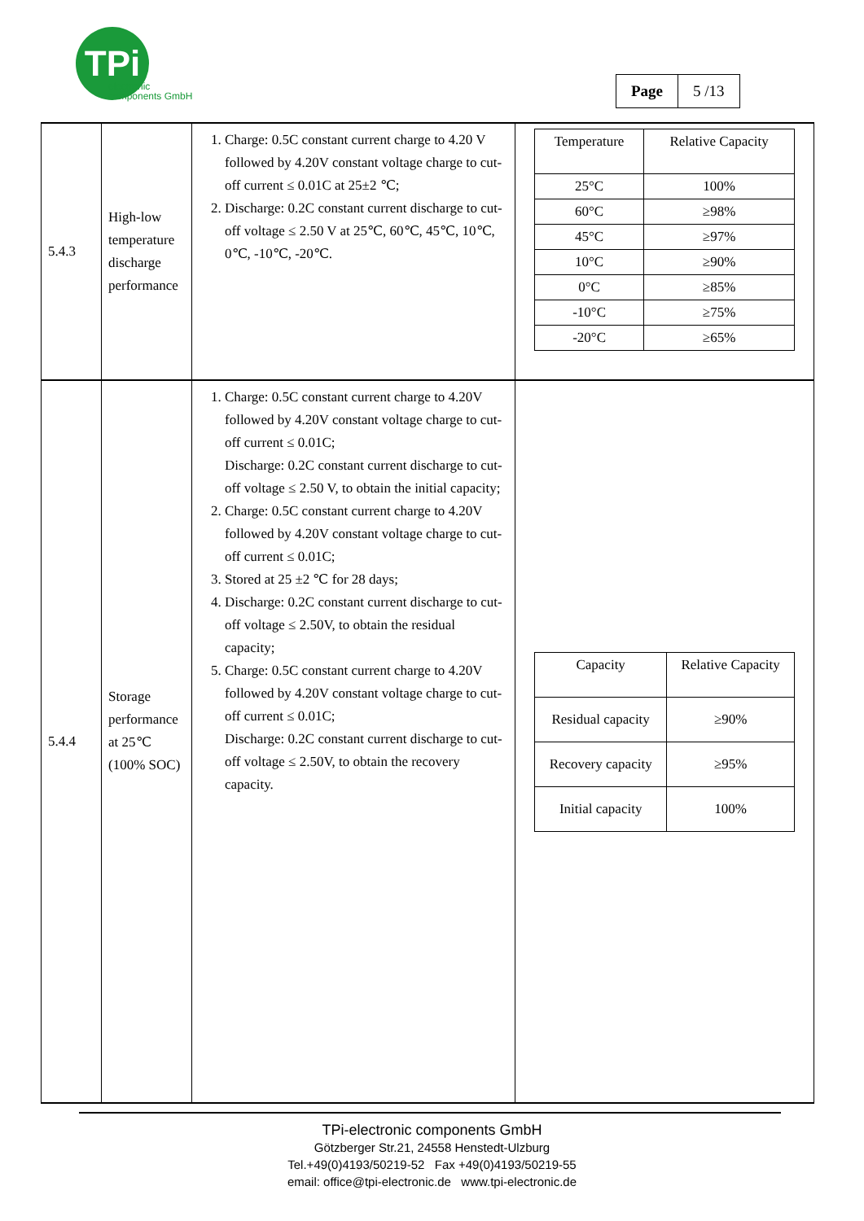TPi
electronic
components GmbH
| Page | 5 /13 |
| 5.4.3 | High-low temperature discharge performance | 1. Charge: 0.5C constant current charge to 4.20 V followed by 4.20V constant voltage charge to cut-off current ≤ 0.01C at 25±2 ℃; 2. Discharge: 0.2C constant current discharge to cut-off voltage ≤ 2.50 V at 25℃, 60℃, 45℃, 10℃, 0℃, -10℃, -20℃. | / Temperature / Relative Capacity / / 25°C / 100% / / 60°C / ≥98% / / 45°C / ≥97% / / 10°C / ≥90% / / 0°C / ≥85% / / -10°C / ≥75% / / -20°C / ≥65% / |
| 5.4.4 | Storage performance at 25℃ (100% SOC) | 1. Charge: 0.5C constant current charge to 4.20V followed by 4.20V constant voltage charge to cut-off current ≤ 0.01C; Discharge: 0.2C constant current discharge to cut-off voltage ≤ 2.50 V, to obtain the initial capacity; 2. Charge: 0.5C constant current charge to 4.20V followed by 4.20V constant voltage charge to cut-off current ≤ 0.01C; 3. Stored at 25 ±2 ℃ for 28 days; 4. Discharge: 0.2C constant current discharge to cut-off voltage ≤ 2.50V, to obtain the residual capacity; 5. Charge: 0.5C constant current charge to 4.20V followed by 4.20V constant voltage charge to cut-off current ≤ 0.01C; Discharge: 0.2C constant current discharge to cut-off voltage ≤ 2.50V, to obtain the recovery capacity. | / Capacity / Relative Capacity / / Residual capacity / ≥90% / / Recovery capacity / ≥95% / / Initial capacity / 100% / |
TPi-electronic components GmbH
Götzberger Str.21, 24558 Henstedt-Ulzburg
Tel.+49(0)4193/50219-52 Fax +49(0)4193/50219-55
email: office@tpi-electronic.de www.tpi-electronic.de